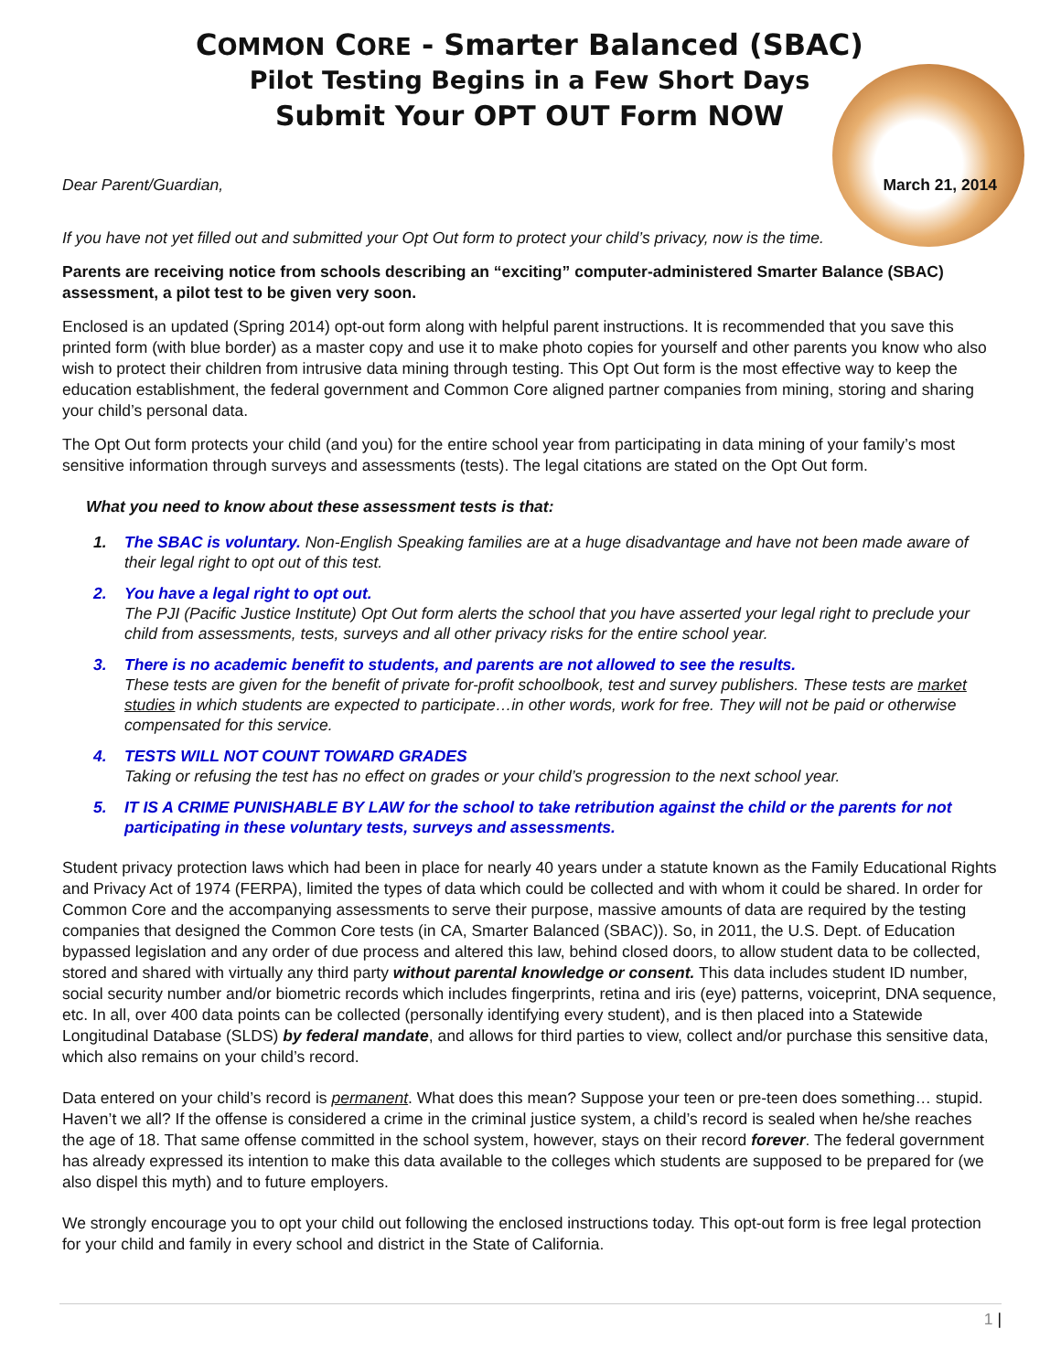COMMON CORE - Smarter Balanced (SBAC)
Pilot Testing Begins in a Few Short Days
Submit Your OPT OUT Form NOW
Dear Parent/Guardian, March 21, 2014
If you have not yet filled out and submitted your Opt Out form to protect your child’s privacy, now is the time.
Parents are receiving notice from schools describing an “exciting” computer-administered Smarter Balance (SBAC) assessment, a pilot test to be given very soon.
Enclosed is an updated (Spring 2014) opt-out form along with helpful parent instructions. It is recommended that you save this printed form (with blue border) as a master copy and use it to make photo copies for yourself and other parents you know who also wish to protect their children from intrusive data mining through testing. This Opt Out form is the most effective way to keep the education establishment, the federal government and Common Core aligned partner companies from mining, storing and sharing your child’s personal data.
The Opt Out form protects your child (and you) for the entire school year from participating in data mining of your family’s most sensitive information through surveys and assessments (tests). The legal citations are stated on the Opt Out form.
What you need to know about these assessment tests is that:
1. The SBAC is voluntary. Non-English Speaking families are at a huge disadvantage and have not been made aware of their legal right to opt out of this test.
2. You have a legal right to opt out.
The PJI (Pacific Justice Institute) Opt Out form alerts the school that you have asserted your legal right to preclude your child from assessments, tests, surveys and all other privacy risks for the entire school year.
3. There is no academic benefit to students, and parents are not allowed to see the results.
These tests are given for the benefit of private for-profit schoolbook, test and survey publishers. These tests are market studies in which students are expected to participate…in other words, work for free. They will not be paid or otherwise compensated for this service.
4. TESTS WILL NOT COUNT TOWARD GRADES
Taking or refusing the test has no effect on grades or your child’s progression to the next school year.
5. IT IS A CRIME PUNISHABLE BY LAW for the school to take retribution against the child or the parents for not participating in these voluntary tests, surveys and assessments.
Student privacy protection laws which had been in place for nearly 40 years under a statute known as the Family Educational Rights and Privacy Act of 1974 (FERPA), limited the types of data which could be collected and with whom it could be shared. In order for Common Core and the accompanying assessments to serve their purpose, massive amounts of data are required by the testing companies that designed the Common Core tests (in CA, Smarter Balanced (SBAC)). So, in 2011, the U.S. Dept. of Education bypassed legislation and any order of due process and altered this law, behind closed doors, to allow student data to be collected, stored and shared with virtually any third party without parental knowledge or consent. This data includes student ID number, social security number and/or biometric records which includes fingerprints, retina and iris (eye) patterns, voiceprint, DNA sequence, etc. In all, over 400 data points can be collected (personally identifying every student), and is then placed into a Statewide Longitudinal Database (SLDS) by federal mandate, and allows for third parties to view, collect and/or purchase this sensitive data, which also remains on your child’s record.
Data entered on your child’s record is permanent. What does this mean? Suppose your teen or pre-teen does something… stupid. Haven’t we all? If the offense is considered a crime in the criminal justice system, a child’s record is sealed when he/she reaches the age of 18. That same offense committed in the school system, however, stays on their record forever. The federal government has already expressed its intention to make this data available to the colleges which students are supposed to be prepared for (we also dispel this myth) and to future employers.
We strongly encourage you to opt your child out following the enclosed instructions today. This opt-out form is free legal protection for your child and family in every school and district in the State of California.
1 |